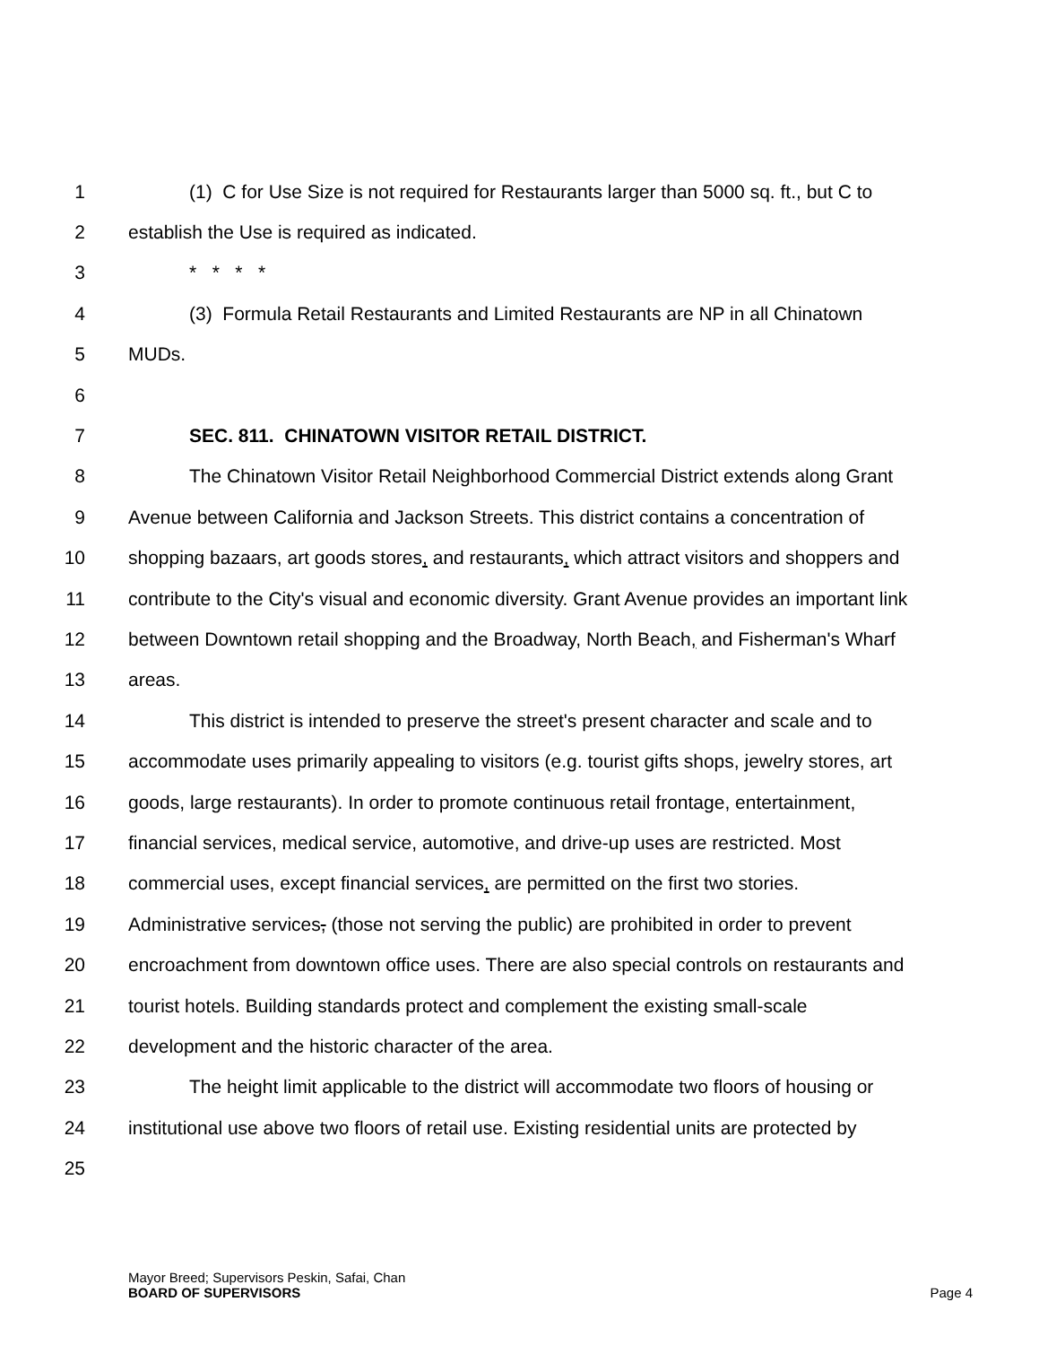1 (1) C for Use Size is not required for Restaurants larger than 5000 sq. ft., but C to
2 establish the Use is required as indicated.
3 * * * *
4 (3) Formula Retail Restaurants and Limited Restaurants are NP in all Chinatown
5 MUDs.
6
7 SEC. 811. CHINATOWN VISITOR RETAIL DISTRICT.
8 The Chinatown Visitor Retail Neighborhood Commercial District extends along Grant
9 Avenue between California and Jackson Streets. This district contains a concentration of
10 shopping bazaars, art goods stores, and restaurants, which attract visitors and shoppers and
11 contribute to the City's visual and economic diversity. Grant Avenue provides an important link
12 between Downtown retail shopping and the Broadway, North Beach, and Fisherman's Wharf
13 areas.
14 This district is intended to preserve the street's present character and scale and to
15 accommodate uses primarily appealing to visitors (e.g. tourist gifts shops, jewelry stores, art
16 goods, large restaurants). In order to promote continuous retail frontage, entertainment,
17 financial services, medical service, automotive, and drive-up uses are restricted. Most
18 commercial uses, except financial services, are permitted on the first two stories.
19 Administrative services, (those not serving the public) are prohibited in order to prevent
20 encroachment from downtown office uses. There are also special controls on restaurants and
21 tourist hotels. Building standards protect and complement the existing small-scale
22 development and the historic character of the area.
23 The height limit applicable to the district will accommodate two floors of housing or
24 institutional use above two floors of retail use. Existing residential units are protected by
25
Mayor Breed; Supervisors Peskin, Safai, Chan
BOARD OF SUPERVISORS Page 4